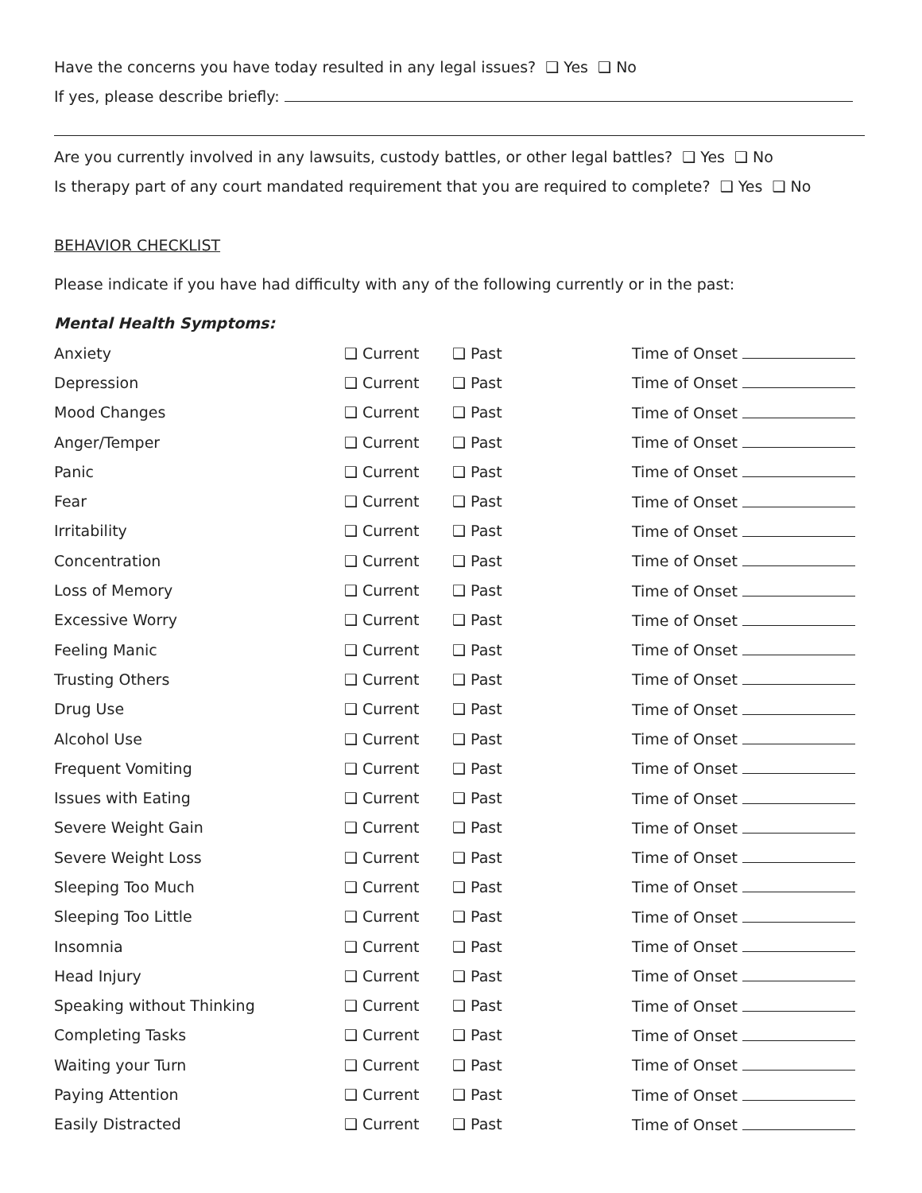Have the concerns you have today resulted in any legal issues? ❑ Yes ❑ No
If yes, please describe briefly:
Are you currently involved in any lawsuits, custody battles, or other legal battles? ❑ Yes ❑ No
Is therapy part of any court mandated requirement that you are required to complete? ❑ Yes ❑ No
BEHAVIOR CHECKLIST
Please indicate if you have had difficulty with any of the following currently or in the past:
Mental Health Symptoms:
| Anxiety | ❑ Current | ❑ Past | Time of Onset |
| Depression | ❑ Current | ❑ Past | Time of Onset |
| Mood Changes | ❑ Current | ❑ Past | Time of Onset |
| Anger/Temper | ❑ Current | ❑ Past | Time of Onset |
| Panic | ❑ Current | ❑ Past | Time of Onset |
| Fear | ❑ Current | ❑ Past | Time of Onset |
| Irritability | ❑ Current | ❑ Past | Time of Onset |
| Concentration | ❑ Current | ❑ Past | Time of Onset |
| Loss of Memory | ❑ Current | ❑ Past | Time of Onset |
| Excessive Worry | ❑ Current | ❑ Past | Time of Onset |
| Feeling Manic | ❑ Current | ❑ Past | Time of Onset |
| Trusting Others | ❑ Current | ❑ Past | Time of Onset |
| Drug Use | ❑ Current | ❑ Past | Time of Onset |
| Alcohol Use | ❑ Current | ❑ Past | Time of Onset |
| Frequent Vomiting | ❑ Current | ❑ Past | Time of Onset |
| Issues with Eating | ❑ Current | ❑ Past | Time of Onset |
| Severe Weight Gain | ❑ Current | ❑ Past | Time of Onset |
| Severe Weight Loss | ❑ Current | ❑ Past | Time of Onset |
| Sleeping Too Much | ❑ Current | ❑ Past | Time of Onset |
| Sleeping Too Little | ❑ Current | ❑ Past | Time of Onset |
| Insomnia | ❑ Current | ❑ Past | Time of Onset |
| Head Injury | ❑ Current | ❑ Past | Time of Onset |
| Speaking without Thinking | ❑ Current | ❑ Past | Time of Onset |
| Completing Tasks | ❑ Current | ❑ Past | Time of Onset |
| Waiting your Turn | ❑ Current | ❑ Past | Time of Onset |
| Paying Attention | ❑ Current | ❑ Past | Time of Onset |
| Easily Distracted | ❑ Current | ❑ Past | Time of Onset |